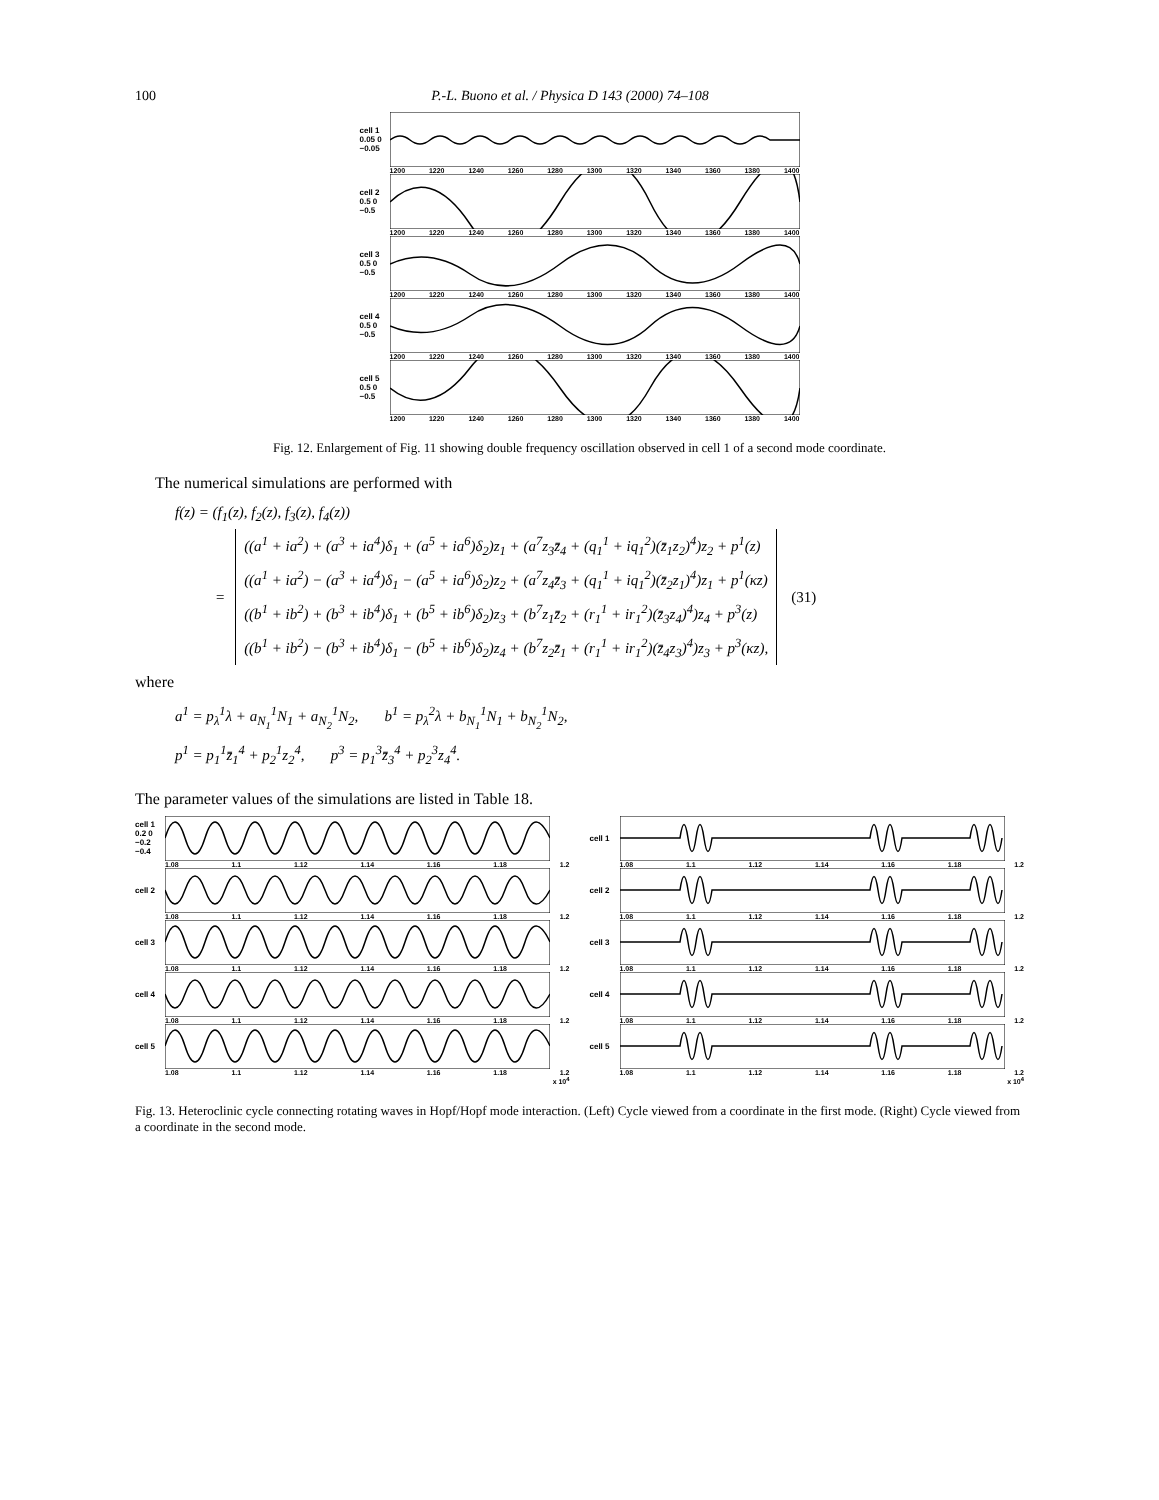100 P.-L. Buono et al. / Physica D 143 (2000) 74–108
cell 1 0.05 0 −0.05
1200 1220 1240 1260 1280 1300 1320 1340 1360 1380 1400
cell 2 0.5 0 −0.5
1200 1220 1240 1260 1280 1300 1320 1340 1360 1380 1400
cell 3 0.5 0 −0.5
1200 1220 1240 1260 1280 1300 1320 1340 1360 1380 1400
cell 4 0.5 0 −0.5
1200 1220 1240 1260 1280 1300 1320 1340 1360 1380 1400
cell 5 0.5 0 −0.5
1200 1220 1240 1260 1280 1300 1320 1340 1360 1380 1400
Fig. 12. Enlargement of Fig. 11 showing double frequency oscillation observed in cell 1 of a second mode coordinate.
The numerical simulations are performed with
f(z) = (f<sub>1</sub>(z), f<sub>2</sub>(z), f<sub>3</sub>(z), f<sub>4</sub>(z))
=
((a<sup>1</sup> + ia<sup>2</sup>) + (a<sup>3</sup> + ia<sup>4</sup>)δ<sub>1</sub> + (a<sup>5</sup> + ia<sup>6</sup>)δ<sub>2</sub>)z<sub>1</sub> + (a<sup>7</sup>z<sub>3</sub>z̄<sub>4</sub> + (q<sub>1</sub><sup>1</sup> + iq<sub>1</sub><sup>2</sup>)(z̄<sub>1</sub>z<sub>2</sub>)<sup>4</sup>)z<sub>2</sub> + p<sup>1</sup>(z)
((a<sup>1</sup> + ia<sup>2</sup>) − (a<sup>3</sup> + ia<sup>4</sup>)δ<sub>1</sub> − (a<sup>5</sup> + ia<sup>6</sup>)δ<sub>2</sub>)z<sub>2</sub> + (a<sup>7</sup>z<sub>4</sub>z̄<sub>3</sub> + (q<sub>1</sub><sup>1</sup> + iq<sub>1</sub><sup>2</sup>)(z̄<sub>2</sub>z<sub>1</sub>)<sup>4</sup>)z<sub>1</sub> + p<sup>1</sup>(κz)
((b<sup>1</sup> + ib<sup>2</sup>) + (b<sup>3</sup> + ib<sup>4</sup>)δ<sub>1</sub> + (b<sup>5</sup> + ib<sup>6</sup>)δ<sub>2</sub>)z<sub>3</sub> + (b<sup>7</sup>z<sub>1</sub>z̄<sub>2</sub> + (r<sub>1</sub><sup>1</sup> + ir<sub>1</sub><sup>2</sup>)(z̄<sub>3</sub>z<sub>4</sub>)<sup>4</sup>)z<sub>4</sub> + p<sup>3</sup>(z)
((b<sup>1</sup> + ib<sup>2</sup>) − (b<sup>3</sup> + ib<sup>4</sup>)δ<sub>1</sub> − (b<sup>5</sup> + ib<sup>6</sup>)δ<sub>2</sub>)z<sub>4</sub> + (b<sup>7</sup>z<sub>2</sub>z̄<sub>1</sub> + (r<sub>1</sub><sup>1</sup> + ir<sub>1</sub><sup>2</sup>)(z̄<sub>4</sub>z<sub>3</sub>)<sup>4</sup>)z<sub>3</sub> + p<sup>3</sup>(κz),
(31)
where
a<sup>1</sup> = p<sub>λ</sub><sup>1</sup>λ + a<sub>N<sub>1</sub></sub><sup>1</sup>N<sub>1</sub> + a<sub>N<sub>2</sub></sub><sup>1</sup>N<sub>2</sub>, b<sup>1</sup> = p<sub>λ</sub><sup>2</sup>λ + b<sub>N<sub>1</sub></sub><sup>1</sup>N<sub>1</sub> + b<sub>N<sub>2</sub></sub><sup>1</sup>N<sub>2</sub>,
p<sup>1</sup> = p<sub>1</sub><sup>1</sup>z̄<sub>1</sub><sup>4</sup> + p<sub>2</sub><sup>1</sup>z<sub>2</sub><sup>4</sup>, p<sup>3</sup> = p<sub>1</sub><sup>3</sup>z̄<sub>3</sub><sup>4</sup> + p<sub>2</sub><sup>3</sup>z<sub>4</sub><sup>4</sup>.
The parameter values of the simulations are listed in Table 18.
cell 1 0.2 0 −0.2 −0.4
1.08 1.1 1.12 1.14 1.16 1.18 1.2
cell 2
1.08 1.1 1.12 1.14 1.16 1.18 1.2
cell 3
1.08 1.1 1.12 1.14 1.16 1.18 1.2
cell 4
1.08 1.1 1.12 1.14 1.16 1.18 1.2
cell 5
1.08 1.1 1.12 1.14 1.16 1.18 1.2
x 10<sup>4</sup>
cell 1
1.08 1.1 1.12 1.14 1.16 1.18 1.2
cell 2
1.08 1.1 1.12 1.14 1.16 1.18 1.2
cell 3
1.08 1.1 1.12 1.14 1.16 1.18 1.2
cell 4
1.08 1.1 1.12 1.14 1.16 1.18 1.2
cell 5
1.08 1.1 1.12 1.14 1.16 1.18 1.2
x 10<sup>4</sup>
Fig. 13. Heteroclinic cycle connecting rotating waves in Hopf/Hopf mode interaction. (Left) Cycle viewed from a coordinate in the first mode. (Right) Cycle viewed from a coordinate in the second mode.